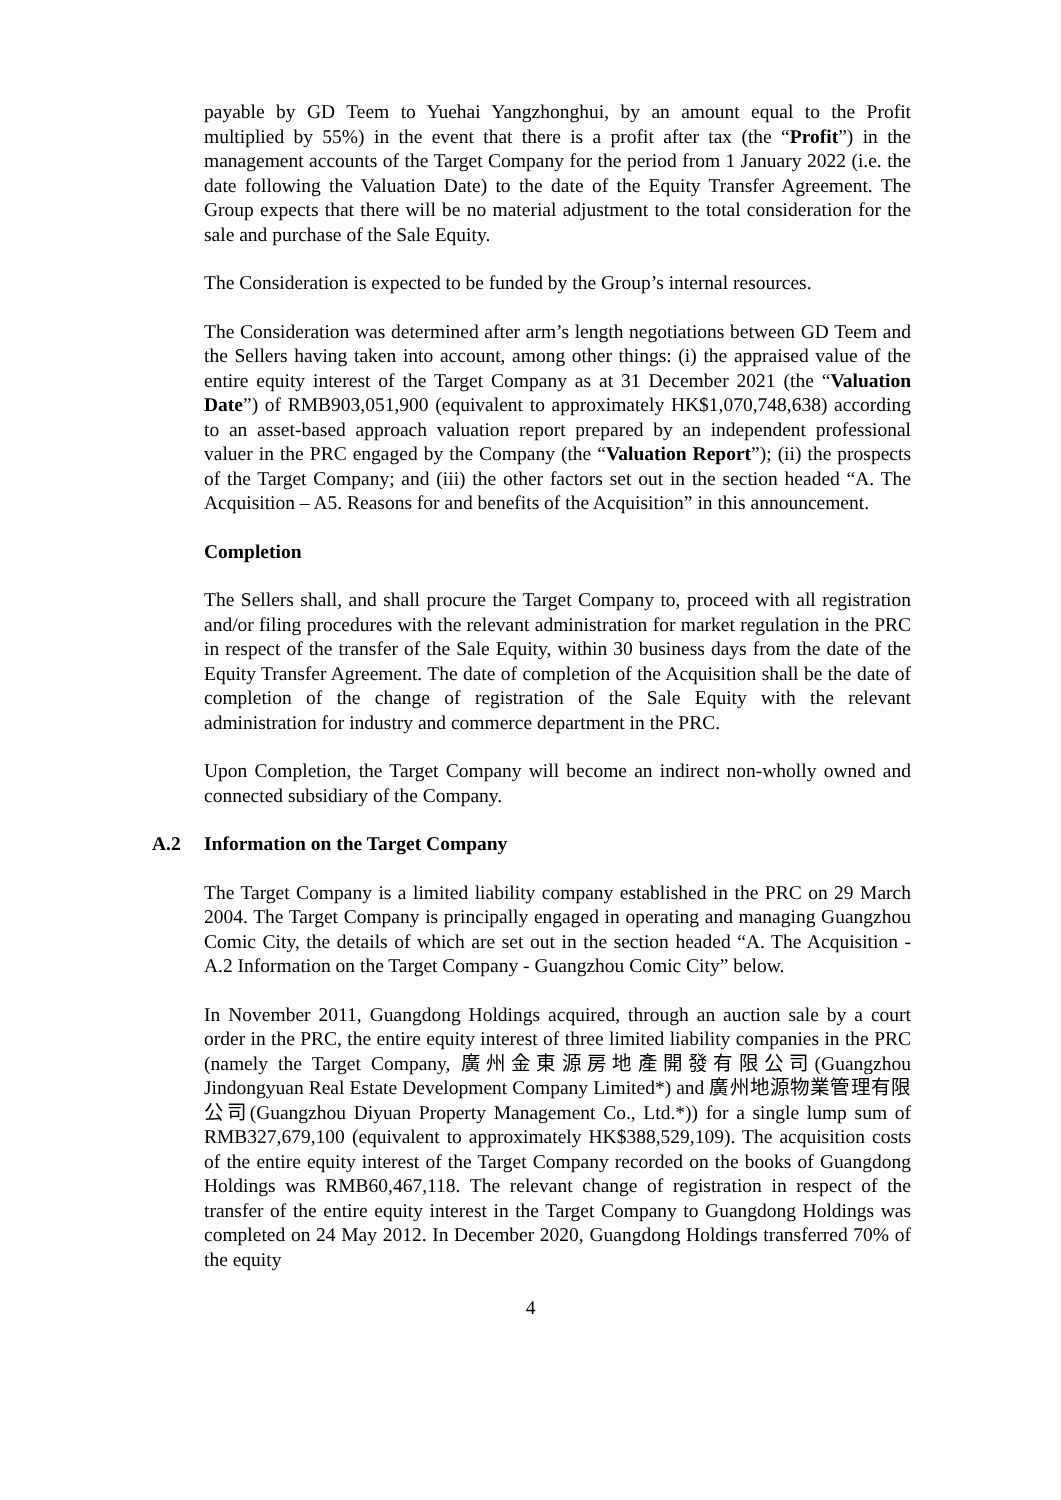payable by GD Teem to Yuehai Yangzhonghui, by an amount equal to the Profit multiplied by 55%) in the event that there is a profit after tax (the “Profit”) in the management accounts of the Target Company for the period from 1 January 2022 (i.e. the date following the Valuation Date) to the date of the Equity Transfer Agreement. The Group expects that there will be no material adjustment to the total consideration for the sale and purchase of the Sale Equity.
The Consideration is expected to be funded by the Group’s internal resources.
The Consideration was determined after arm’s length negotiations between GD Teem and the Sellers having taken into account, among other things: (i) the appraised value of the entire equity interest of the Target Company as at 31 December 2021 (the “Valuation Date”) of RMB903,051,900 (equivalent to approximately HK$1,070,748,638) according to an asset-based approach valuation report prepared by an independent professional valuer in the PRC engaged by the Company (the “Valuation Report”); (ii) the prospects of the Target Company; and (iii) the other factors set out in the section headed “A. The Acquisition – A5. Reasons for and benefits of the Acquisition” in this announcement.
Completion
The Sellers shall, and shall procure the Target Company to, proceed with all registration and/or filing procedures with the relevant administration for market regulation in the PRC in respect of the transfer of the Sale Equity, within 30 business days from the date of the Equity Transfer Agreement. The date of completion of the Acquisition shall be the date of completion of the change of registration of the Sale Equity with the relevant administration for industry and commerce department in the PRC.
Upon Completion, the Target Company will become an indirect non-wholly owned and connected subsidiary of the Company.
A.2 Information on the Target Company
The Target Company is a limited liability company established in the PRC on 29 March 2004. The Target Company is principally engaged in operating and managing Guangzhou Comic City, the details of which are set out in the section headed “A. The Acquisition - A.2 Information on the Target Company - Guangzhou Comic City” below.
In November 2011, Guangdong Holdings acquired, through an auction sale by a court order in the PRC, the entire equity interest of three limited liability companies in the PRC (namely the Target Company, 廣州金東源房地產開發有限公司(Guangzhou Jindongyuan Real Estate Development Company Limited*) and 廣州地源物業管理有限公司(Guangzhou Diyuan Property Management Co., Ltd.*)) for a single lump sum of RMB327,679,100 (equivalent to approximately HK$388,529,109). The acquisition costs of the entire equity interest of the Target Company recorded on the books of Guangdong Holdings was RMB60,467,118. The relevant change of registration in respect of the transfer of the entire equity interest in the Target Company to Guangdong Holdings was completed on 24 May 2012. In December 2020, Guangdong Holdings transferred 70% of the equity
4